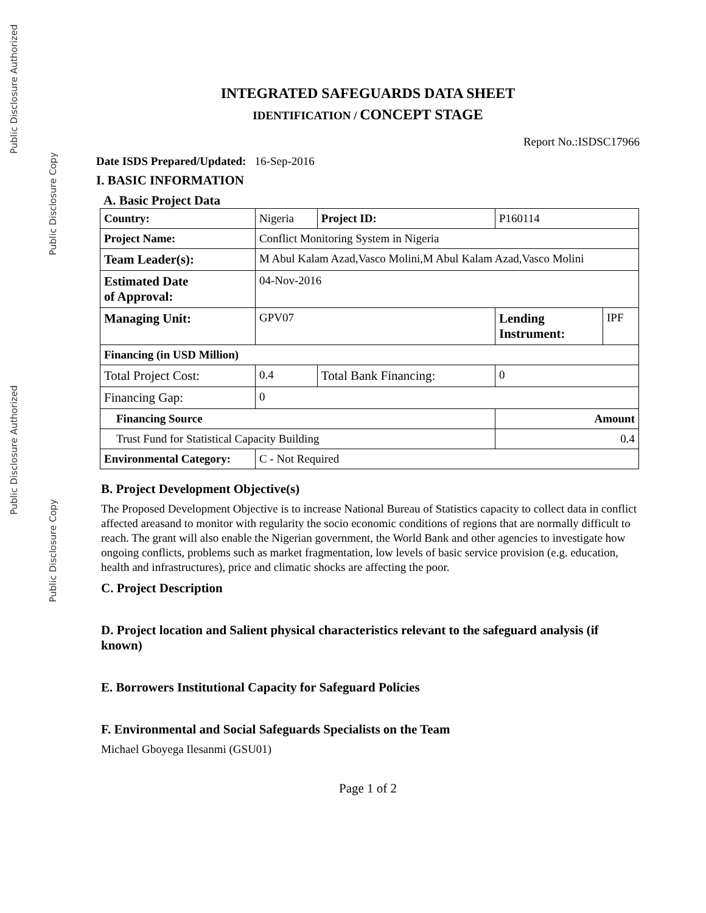Public Disclosure Authorized
Public Disclosure Authorized
Public Disclosure Copy
Public Disclosure Copy
INTEGRATED SAFEGUARDS DATA SHEET
IDENTIFICATION / CONCEPT STAGE
Report No.:ISDSC17966
Date ISDS Prepared/Updated: 16-Sep-2016
I. BASIC INFORMATION
A. Basic Project Data
| Country: | | Nigeria | Project ID: | P160114 | |
| Project Name: | | Conflict Monitoring System in Nigeria | | | |
| Team Leader(s): | | M Abul Kalam Azad,Vasco Molini,M Abul Kalam Azad,Vasco Molini | | | |
| Estimated Date of Approval: | | 04-Nov-2016 | | | |
| Managing Unit: | | GPV07 | | Lending Instrument: | IPF |
| Financing (in USD Million) | | | | | |
| Total Project Cost: | 0.4 | | Total Bank Financing: | 0 | |
| Financing Gap: | 0 | | | | |
| Financing Source | | | | Amount | |
| Trust Fund for Statistical Capacity Building | | | | 0.4 | |
| Environmental Category: | | C - Not Required | | | |
B. Project Development Objective(s)
The Proposed Development Objective is to increase National Bureau of Statistics capacity to collect data in conflict affected areasand to monitor with regularity the socio economic conditions of regions that are normally difficult to reach. The grant will also enable the Nigerian government, the World Bank and other agencies to investigate how ongoing conflicts, problems such as market fragmentation, low levels of basic service provision (e.g. education, health and infrastructures), price and climatic shocks are affecting the poor.
C. Project Description
D. Project location and Salient physical characteristics relevant to the safeguard analysis (if known)
E. Borrowers Institutional Capacity for Safeguard Policies
F. Environmental and Social Safeguards Specialists on the Team
Michael Gboyega Ilesanmi (GSU01)
Page 1 of 2